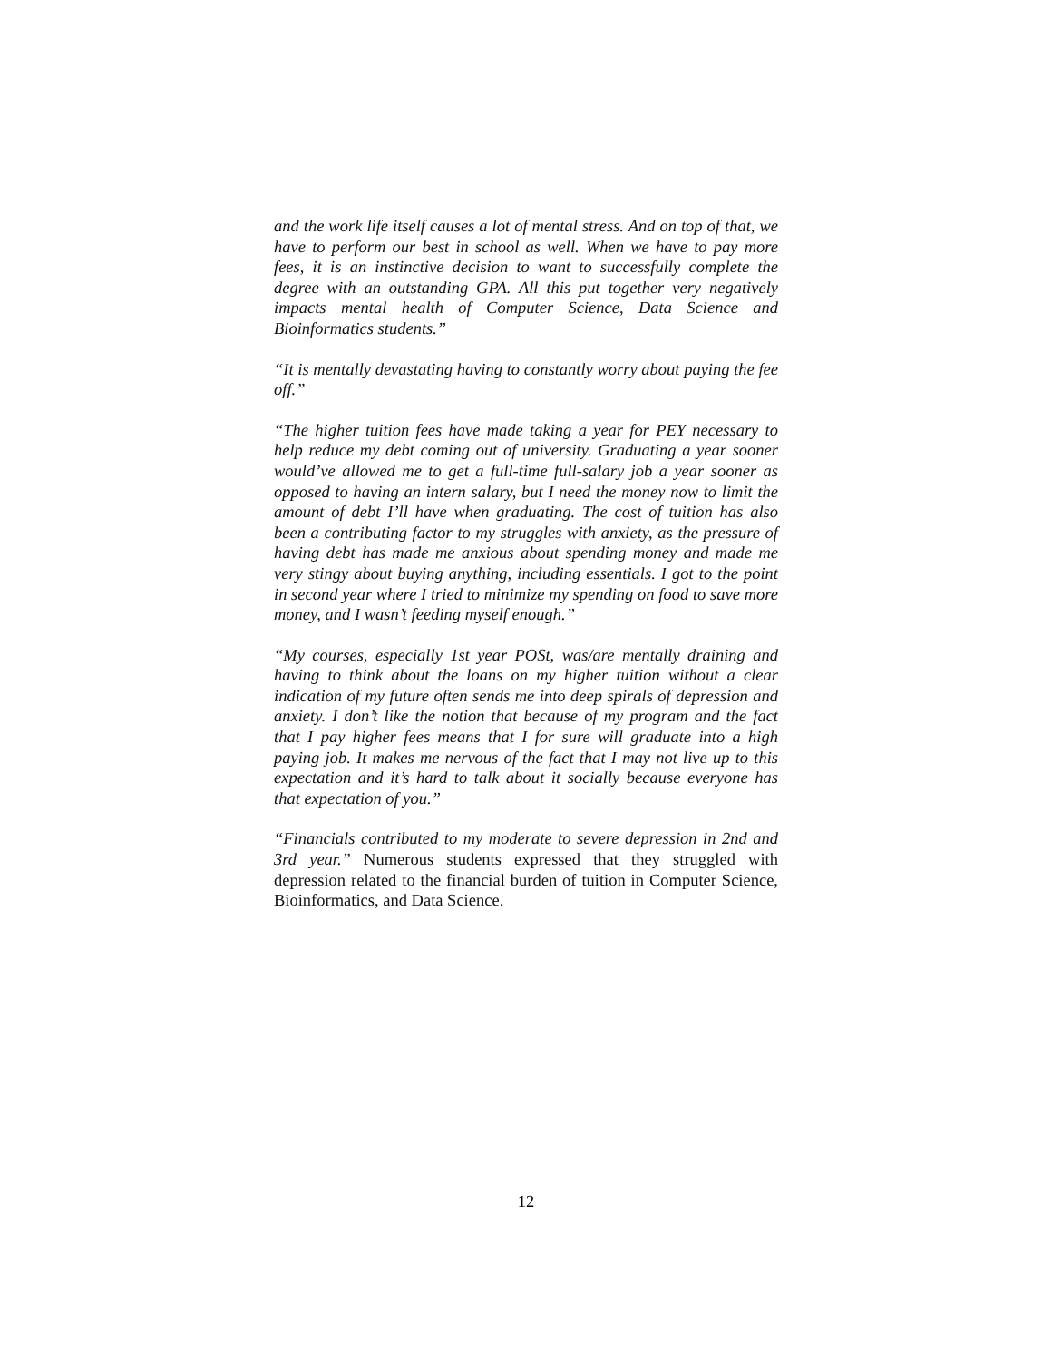and the work life itself causes a lot of mental stress. And on top of that, we have to perform our best in school as well. When we have to pay more fees, it is an instinctive decision to want to successfully complete the degree with an outstanding GPA. All this put together very negatively impacts mental health of Computer Science, Data Science and Bioinformatics students.”
“It is mentally devastating having to constantly worry about paying the fee off.”
“The higher tuition fees have made taking a year for PEY necessary to help reduce my debt coming out of university. Graduating a year sooner would’ve allowed me to get a full-time full-salary job a year sooner as opposed to having an intern salary, but I need the money now to limit the amount of debt I’ll have when graduating. The cost of tuition has also been a contributing factor to my struggles with anxiety, as the pressure of having debt has made me anxious about spending money and made me very stingy about buying anything, including essentials. I got to the point in second year where I tried to minimize my spending on food to save more money, and I wasn’t feeding myself enough.”
“My courses, especially 1st year POSt, was/are mentally draining and having to think about the loans on my higher tuition without a clear indication of my future often sends me into deep spirals of depression and anxiety. I don’t like the notion that because of my program and the fact that I pay higher fees means that I for sure will graduate into a high paying job. It makes me nervous of the fact that I may not live up to this expectation and it’s hard to talk about it socially because everyone has that expectation of you.”
“Financials contributed to my moderate to severe depression in 2nd and 3rd year.” Numerous students expressed that they struggled with depression related to the financial burden of tuition in Computer Science, Bioinformatics, and Data Science.
12